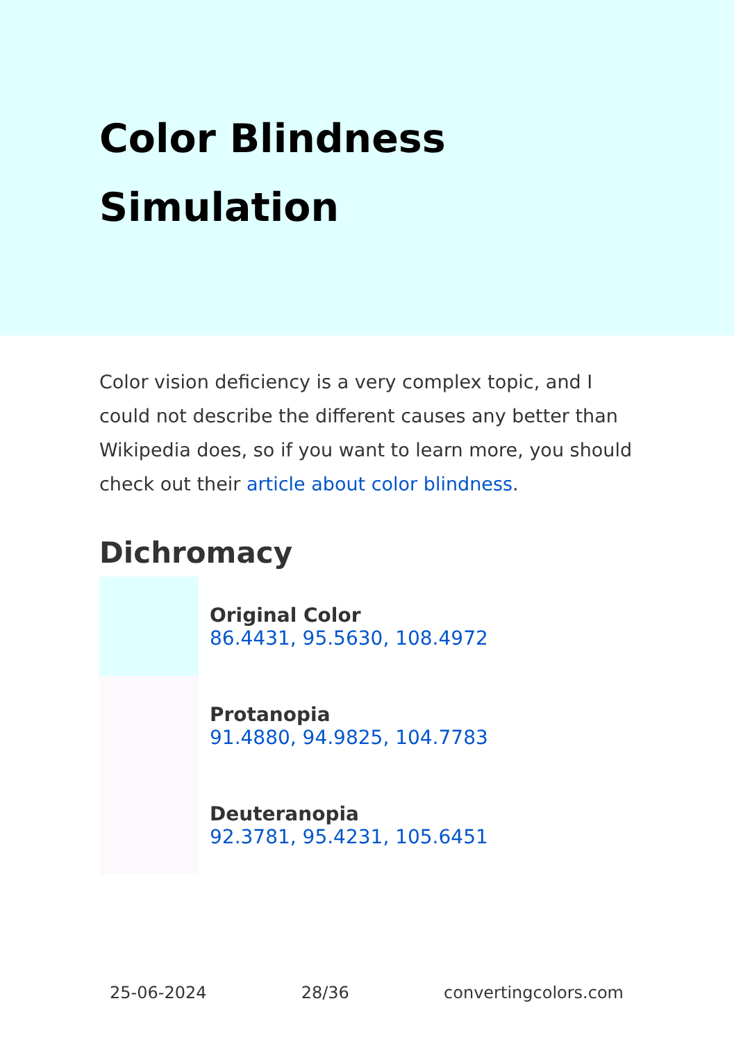Color Blindness Simulation
Color vision deficiency is a very complex topic, and I could not describe the different causes any better than Wikipedia does, so if you want to learn more, you should check out their article about color blindness.
Dichromacy
Original Color
86.4431, 95.5630, 108.4972
Protanopia
91.4880, 94.9825, 104.7783
Deuteranopia
92.3781, 95.4231, 105.6451
25-06-2024 28/36 convertingcolors.com